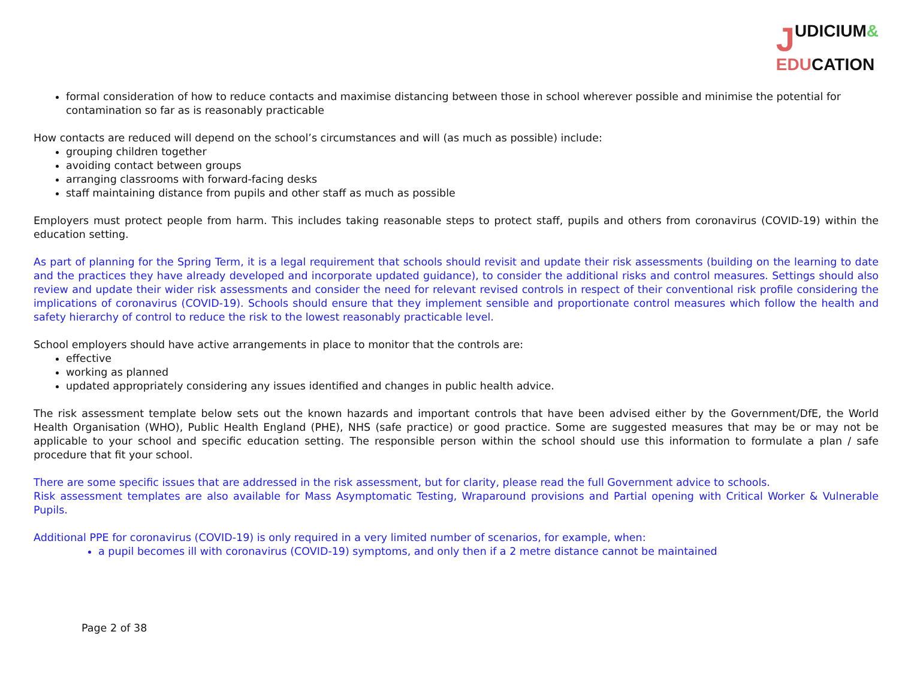JUDICIUM&
EDUCATION
formal consideration of how to reduce contacts and maximise distancing between those in school wherever possible and minimise the potential for contamination so far as is reasonably practicable
How contacts are reduced will depend on the school’s circumstances and will (as much as possible) include:
grouping children together
avoiding contact between groups
arranging classrooms with forward-facing desks
staff maintaining distance from pupils and other staff as much as possible
Employers must protect people from harm. This includes taking reasonable steps to protect staff, pupils and others from coronavirus (COVID-19) within the education setting.
As part of planning for the Spring Term, it is a legal requirement that schools should revisit and update their risk assessments (building on the learning to date and the practices they have already developed and incorporate updated guidance), to consider the additional risks and control measures. Settings should also review and update their wider risk assessments and consider the need for relevant revised controls in respect of their conventional risk profile considering the implications of coronavirus (COVID-19). Schools should ensure that they implement sensible and proportionate control measures which follow the health and safety hierarchy of control to reduce the risk to the lowest reasonably practicable level.
School employers should have active arrangements in place to monitor that the controls are:
effective
working as planned
updated appropriately considering any issues identified and changes in public health advice.
The risk assessment template below sets out the known hazards and important controls that have been advised either by the Government/DfE, the World Health Organisation (WHO), Public Health England (PHE), NHS (safe practice) or good practice. Some are suggested measures that may be or may not be applicable to your school and specific education setting. The responsible person within the school should use this information to formulate a plan / safe procedure that fit your school.
There are some specific issues that are addressed in the risk assessment, but for clarity, please read the full Government advice to schools.
Risk assessment templates are also available for Mass Asymptomatic Testing, Wraparound provisions and Partial opening with Critical Worker & Vulnerable Pupils.
Additional PPE for coronavirus (COVID-19) is only required in a very limited number of scenarios, for example, when:
a pupil becomes ill with coronavirus (COVID-19) symptoms, and only then if a 2 metre distance cannot be maintained
Page 2 of 38